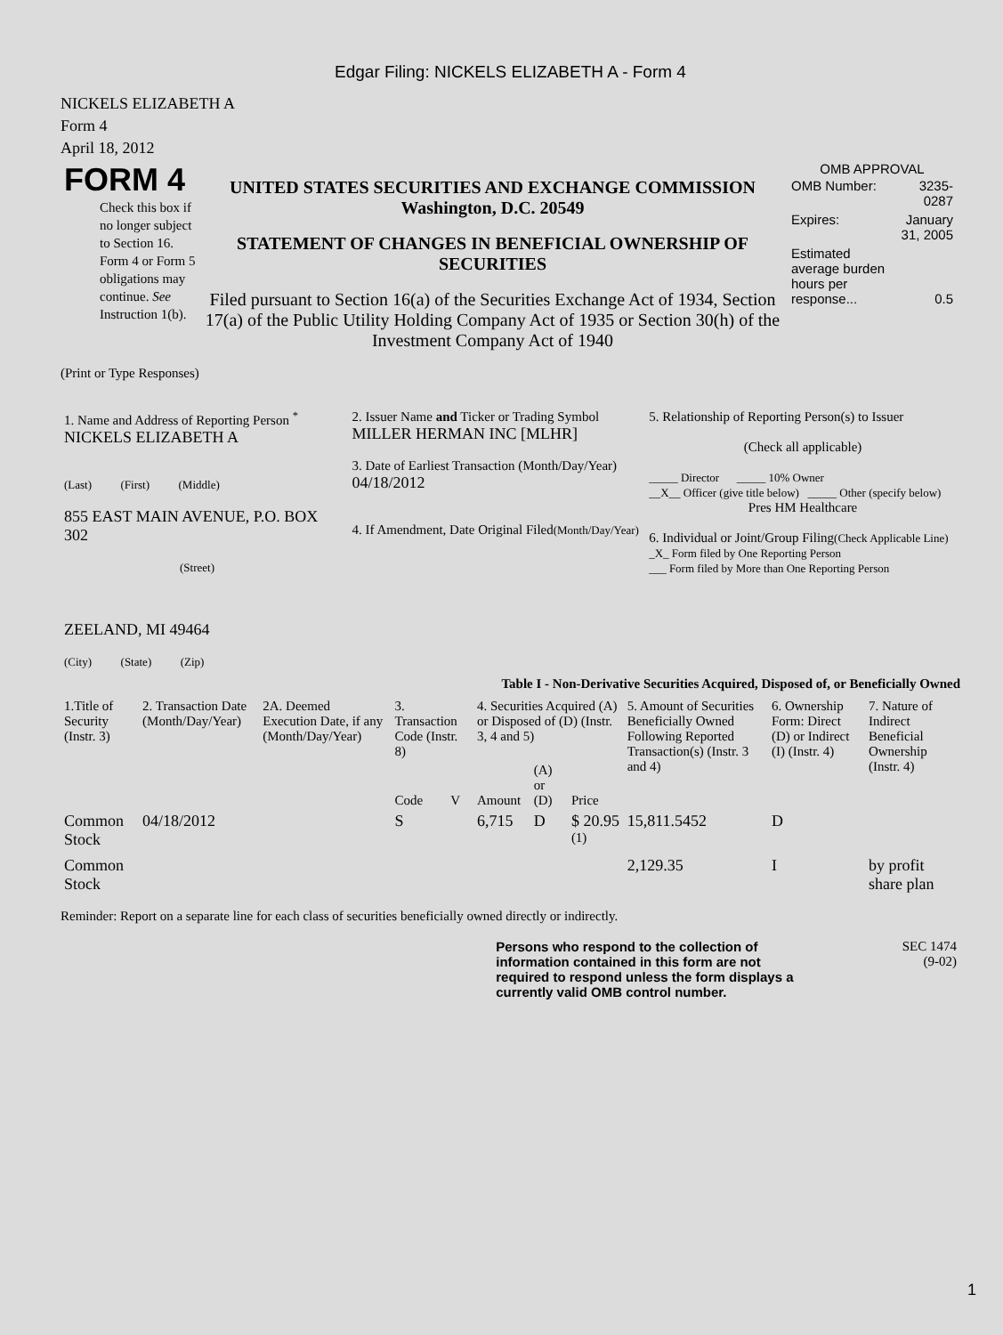Edgar Filing: NICKELS ELIZABETH A - Form 4
NICKELS ELIZABETH A
Form 4
April 18, 2012
| FORM 4 Check this box if no longer subject to Section 16. Form 4 or Form 5 obligations may continue. See Instruction 1(b). | UNITED STATES SECURITIES AND EXCHANGE COMMISSION Washington, D.C. 20549 STATEMENT OF CHANGES IN BENEFICIAL OWNERSHIP OF SECURITIES Filed pursuant to Section 16(a) of the Securities Exchange Act of 1934, Section 17(a) of the Public Utility Holding Company Act of 1935 or Section 30(h) of the Investment Company Act of 1940 | OMB APPROVAL / OMB Number: / 3235-0287 / / Expires: / January 31, 2005 / / Estimated average burden hours per response... / 0.5 / |
(Print or Type Responses)
| 1. Name and Address of Reporting Person <sup>*</sup> NICKELS ELIZABETH A (Last) (First) (Middle) 855 EAST MAIN AVENUE, P.O. BOX 302 (Street) ZEELAND, MI 49464 (City) (State) (Zip) | 2. Issuer Name and Ticker or Trading Symbol MILLER HERMAN INC [MLHR] 3. Date of Earliest Transaction (Month/Day/Year) 04/18/2012 4. If Amendment, Date Original Filed (Month/Day/Year) | 5. Relationship of Reporting Person(s) to Issuer (Check all applicable) _____ Director _____ 10% Owner __X__ Officer (give title below) _____ Other (specify below) Pres HM Healthcare 6. Individual or Joint/Group Filing (Check Applicable Line) _X_ Form filed by One Reporting Person ___ Form filed by More than One Reporting Person |
Table I - Non-Derivative Securities Acquired, Disposed of, or Beneficially Owned
| 1.Title of Security (Instr. 3) | 2. Transaction Date (Month/Day/Year) | 2A. Deemed Execution Date, if any (Month/Day/Year) | 3. Transaction Code (Instr. 8) | | 4. Securities Acquired (A) or Disposed of (D) (Instr. 3, 4 and 5) | | | 5. Amount of Securities Beneficially Owned Following Reported Transaction(s) (Instr. 3 and 4) | 6. Ownership Form: Direct (D) or Indirect (I) (Instr. 4) | 7. Nature of Indirect Beneficial Ownership (Instr. 4) |
| --- | --- | --- | --- | --- | --- | --- | --- | --- | --- | --- |
| | | | Code | V | Amount | (A) or (D) | Price | | | |
| Common Stock | 04/18/2012 | | S | | 6,715 | D | $ 20.95 <sup>(1)</sup> | 15,811.5452 | D | |
| Common Stock | | | | | | | | 2,129.35 | I | by profit share plan |
Reminder: Report on a separate line for each class of securities beneficially owned directly or indirectly.
| | Persons who respond to the collection of information contained in this form are not required to respond unless the form displays a currently valid OMB control number. | SEC 1474 (9-02) |
1